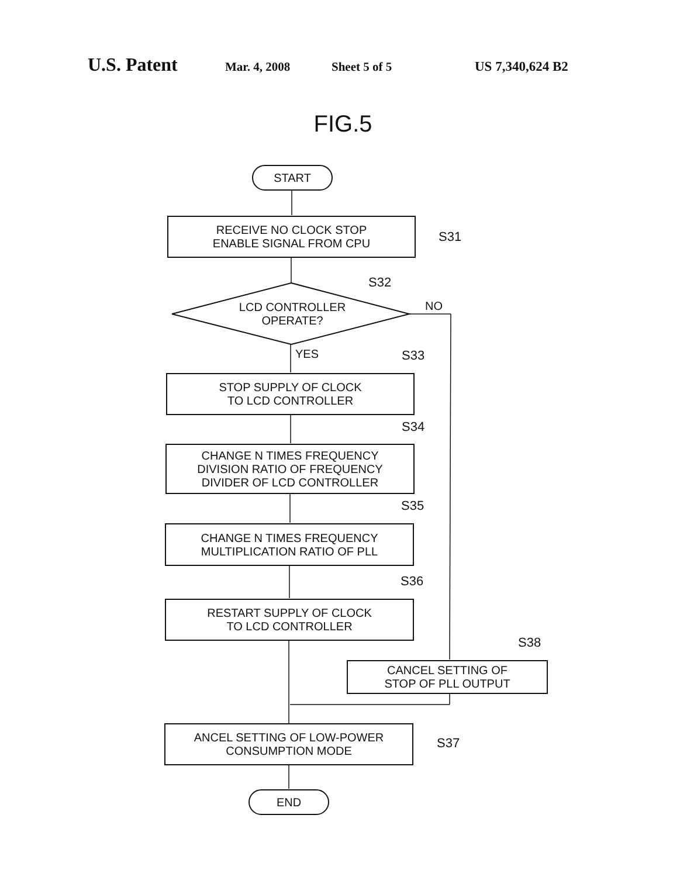U.S. Patent Mar. 4, 2008 Sheet 5 of 5 US 7,340,624 B2
FIG.5
START
RECEIVE NO CLOCK STOP
ENABLE SIGNAL FROM CPU
S31
S32
LCD CONTROLLER
OPERATE?
NO
YES S33
STOP SUPPLY OF CLOCK
TO LCD CONTROLLER
S34
CHANGE N TIMES FREQUENCY
DIVISION RATIO OF FREQUENCY
DIVIDER OF LCD CONTROLLER
S35
CHANGE N TIMES FREQUENCY
MULTIPLICATION RATIO OF PLL
S36
RESTART SUPPLY OF CLOCK
TO LCD CONTROLLER
S38
CANCEL SETTING OF
STOP OF PLL OUTPUT
ANCEL SETTING OF LOW-POWER
CONSUMPTION MODE
S37
END